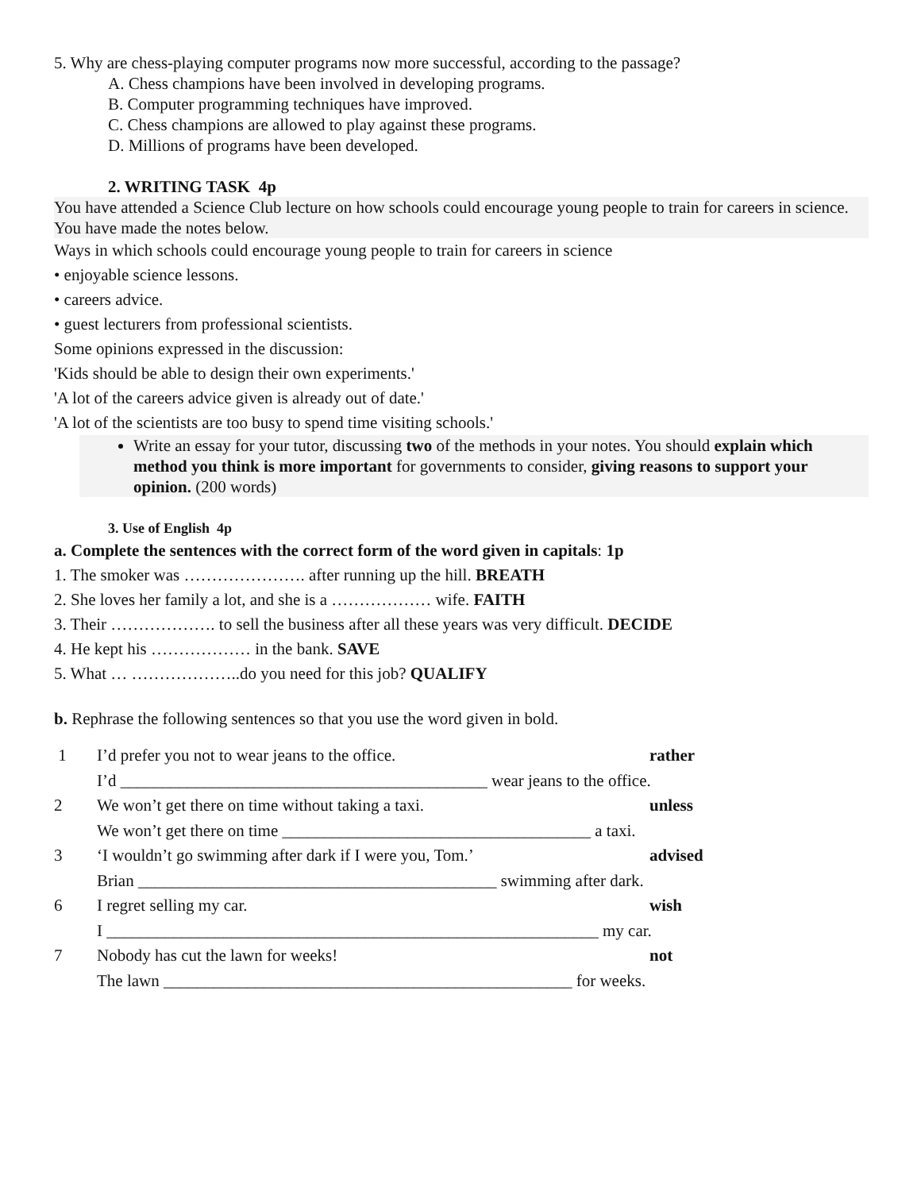5. Why are chess-playing computer programs now more successful, according to the passage?
A. Chess champions have been involved in developing programs.
B. Computer programming techniques have improved.
C. Chess champions are allowed to play against these programs.
D. Millions of programs have been developed.
2. WRITING TASK 4p
You have attended a Science Club lecture on how schools could encourage young people to train for careers in science. You have made the notes below.
Ways in which schools could encourage young people to train for careers in science
• enjoyable science lessons.
• careers advice.
• guest lecturers from professional scientists.
Some opinions expressed in the discussion:
'Kids should be able to design their own experiments.'
'A lot of the careers advice given is already out of date.'
'A lot of the scientists are too busy to spend time visiting schools.'
Write an essay for your tutor, discussing two of the methods in your notes. You should explain which method you think is more important for governments to consider, giving reasons to support your opinion. (200 words)
3. Use of English 4p
a. Complete the sentences with the correct form of the word given in capitals: 1p
1. The smoker was …………………. after running up the hill. BREATH
2. She loves her family a lot, and she is a ……………… wife. FAITH
3. Their ………………. to sell the business after all these years was very difficult. DECIDE
4. He kept his ……………… in the bank. SAVE
5. What … ………………..do you need for this job? QUALIFY
b. Rephrase the following sentences so that you use the word given in bold.
| 1 | I’d prefer you not to wear jeans to the office. | rather |
| | I’d ____________________________________________ wear jeans to the office. | |
| 2 | We won’t get there on time without taking a taxi. | unless |
| | We won’t get there on time _____________________________________ a taxi. | |
| 3 | ‘I wouldn’t go swimming after dark if I were you, Tom.’ | advised |
| | Brian ___________________________________________ swimming after dark. | |
| 6 | I regret selling my car. | wish |
| | I ___________________________________________________________ my car. | |
| 7 | Nobody has cut the lawn for weeks! | not |
| | The lawn _________________________________________________ for weeks. | |